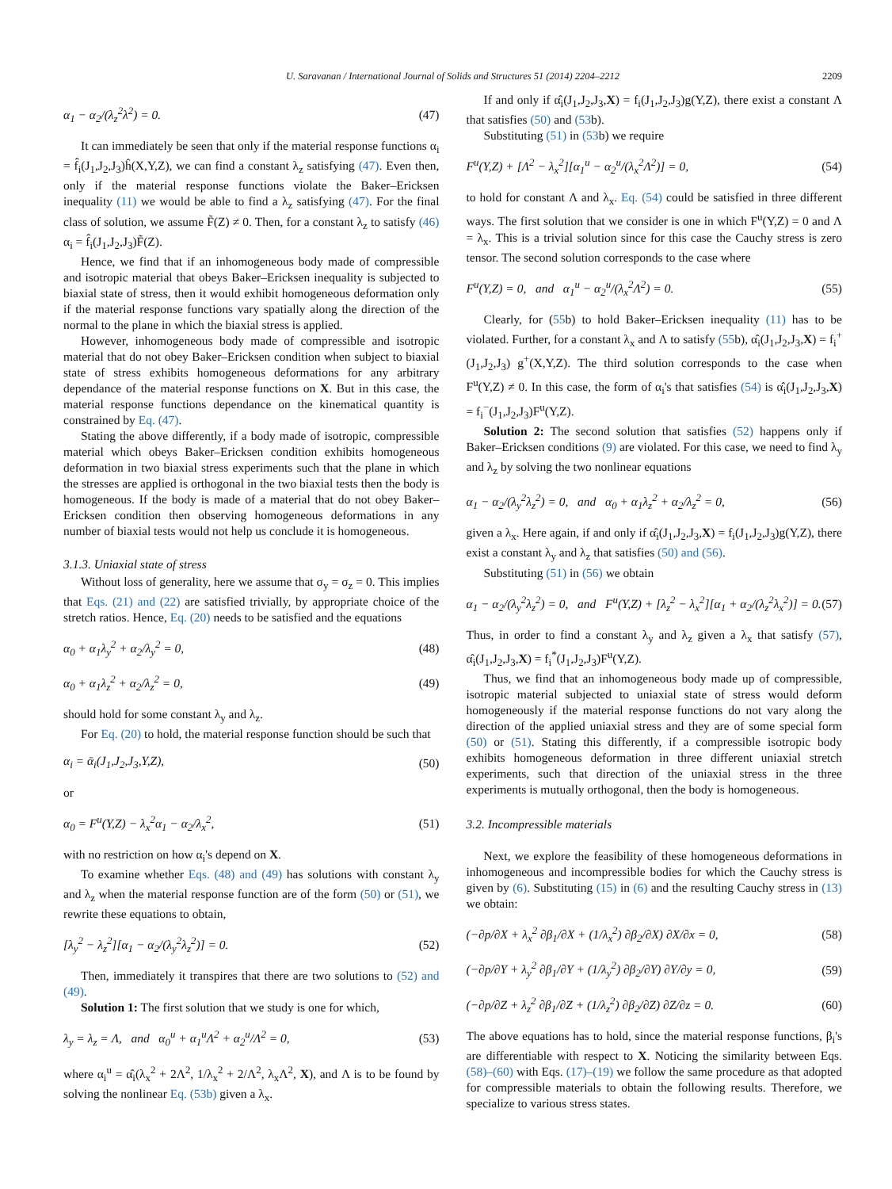U. Saravanan / International Journal of Solids and Structures 51 (2014) 2204–2212 2209
α<sub>1</sub> − α<sub>2</sub>/(λ<sub>z</sub><sup>2</sup>λ<sup>2</sup>) = 0. (47)
It can immediately be seen that only if the material response functions α<sub>i</sub> = f̂<sub>i</sub>(J<sub>1</sub>,J<sub>2</sub>,J<sub>3</sub>)ĥ(X,Y,Z), we can find a constant λ<sub>z</sub> satisfying (47). Even then, only if the material response functions violate the Baker–Ericksen inequality (11) we would be able to find a λ<sub>z</sub> satisfying (47). For the final class of solution, we assume F̃(Z) ≠ 0. Then, for a constant λ<sub>z</sub> to satisfy (46) α<sub>i</sub> = f̂<sub>i</sub>(J<sub>1</sub>,J<sub>2</sub>,J<sub>3</sub>)F̃(Z).
Hence, we find that if an inhomogeneous body made of compressible and isotropic material that obeys Baker–Ericksen inequality is subjected to biaxial state of stress, then it would exhibit homogeneous deformation only if the material response functions vary spatially along the direction of the normal to the plane in which the biaxial stress is applied.
However, inhomogeneous body made of compressible and isotropic material that do not obey Baker–Ericksen condition when subject to biaxial state of stress exhibits homogeneous deformations for any arbitrary dependance of the material response functions on X. But in this case, the material response functions dependance on the kinematical quantity is constrained by Eq. (47).
Stating the above differently, if a body made of isotropic, compressible material which obeys Baker–Ericksen condition exhibits homogeneous deformation in two biaxial stress experiments such that the plane in which the stresses are applied is orthogonal in the two biaxial tests then the body is homogeneous. If the body is made of a material that do not obey Baker–Ericksen condition then observing homogeneous deformations in any number of biaxial tests would not help us conclude it is homogeneous.
3.1.3. Uniaxial state of stress
Without loss of generality, here we assume that σ<sub>y</sub> = σ<sub>z</sub> = 0. This implies that Eqs. (21) and (22) are satisfied trivially, by appropriate choice of the stretch ratios. Hence, Eq. (20) needs to be satisfied and the equations
α<sub>0</sub> + α<sub>1</sub>λ<sub>y</sub><sup>2</sup> + α<sub>2</sub>/λ<sub>y</sub><sup>2</sup> = 0, (48)
α<sub>0</sub> + α<sub>1</sub>λ<sub>z</sub><sup>2</sup> + α<sub>2</sub>/λ<sub>z</sub><sup>2</sup> = 0, (49)
should hold for some constant λ<sub>y</sub> and λ<sub>z</sub>.
For Eq. (20) to hold, the material response function should be such that
α<sub>i</sub> = ᾱ<sub>i</sub>(J<sub>1</sub>,J<sub>2</sub>,J<sub>3</sub>,Y,Z), (50)
or
α<sub>0</sub> = F<sup>u</sup>(Y,Z) − λ<sub>x</sub><sup>2</sup>α<sub>1</sub> − α<sub>2</sub>/λ<sub>x</sub><sup>2</sup>, (51)
with no restriction on how α<sub>i</sub>'s depend on X.
To examine whether Eqs. (48) and (49) has solutions with constant λ<sub>y</sub> and λ<sub>z</sub> when the material response function are of the form (50) or (51), we rewrite these equations to obtain,
[λ<sub>y</sub><sup>2</sup> − λ<sub>z</sub><sup>2</sup>][α<sub>1</sub> − α<sub>2</sub>/(λ<sub>y</sub><sup>2</sup>λ<sub>z</sub><sup>2</sup>)] = 0. (52)
Then, immediately it transpires that there are two solutions to (52) and (49).
Solution 1: The first solution that we study is one for which,
λ<sub>y</sub> = λ<sub>z</sub> = Λ, and α<sub>0</sub><sup>u</sup> + α<sub>1</sub><sup>u</sup>Λ<sup>2</sup> + α<sub>2</sub><sup>u</sup>/Λ<sup>2</sup> = 0, (53)
where α<sub>i</sub><sup>u</sup> = α̂<sub>i</sub>(λ<sub>x</sub><sup>2</sup> + 2Λ<sup>2</sup>, 1/λ<sub>x</sub><sup>2</sup> + 2/Λ<sup>2</sup>, λ<sub>x</sub>Λ<sup>2</sup>, X), and Λ is to be found by solving the nonlinear Eq. (53b) given a λ<sub>x</sub>.
If and only if α̂<sub>i</sub>(J<sub>1</sub>,J<sub>2</sub>,J<sub>3</sub>,X) = f<sub>i</sub>(J<sub>1</sub>,J<sub>2</sub>,J<sub>3</sub>)g(Y,Z), there exist a constant Λ that satisfies (50) and (53b).
Substituting (51) in (53b) we require
F<sup>u</sup>(Y,Z) + [Λ<sup>2</sup> − λ<sub>x</sub><sup>2</sup>][α<sub>1</sub><sup>u</sup> − α<sub>2</sub><sup>u</sup>/(λ<sub>x</sub><sup>2</sup>Λ<sup>2</sup>)] = 0, (54)
to hold for constant Λ and λ<sub>x</sub>. Eq. (54) could be satisfied in three different ways. The first solution that we consider is one in which F<sup>u</sup>(Y,Z) = 0 and Λ = λ<sub>x</sub>. This is a trivial solution since for this case the Cauchy stress is zero tensor. The second solution corresponds to the case where
F<sup>u</sup>(Y,Z) = 0, and α<sub>1</sub><sup>u</sup> − α<sub>2</sub><sup>u</sup>/(λ<sub>x</sub><sup>2</sup>Λ<sup>2</sup>) = 0. (55)
Clearly, for (55b) to hold Baker–Ericksen inequality (11) has to be violated. Further, for a constant λ<sub>x</sub> and Λ to satisfy (55b), α̂<sub>i</sub>(J<sub>1</sub>,J<sub>2</sub>,J<sub>3</sub>,X) = f<sub>i</sub><sup>+</sup>(J<sub>1</sub>,J<sub>2</sub>,J<sub>3</sub>) g<sup>+</sup>(X,Y,Z). The third solution corresponds to the case when F<sup>u</sup>(Y,Z) ≠ 0. In this case, the form of α<sub>i</sub>'s that satisfies (54) is α̂<sub>i</sub>(J<sub>1</sub>,J<sub>2</sub>,J<sub>3</sub>,X) = f<sub>i</sub><sup>−</sup>(J<sub>1</sub>,J<sub>2</sub>,J<sub>3</sub>)F<sup>u</sup>(Y,Z).
Solution 2: The second solution that satisfies (52) happens only if Baker–Ericksen conditions (9) are violated. For this case, we need to find λ<sub>y</sub> and λ<sub>z</sub> by solving the two nonlinear equations
α<sub>1</sub> − α<sub>2</sub>/(λ<sub>y</sub><sup>2</sup>λ<sub>z</sub><sup>2</sup>) = 0, and α<sub>0</sub> + α<sub>1</sub>λ<sub>z</sub><sup>2</sup> + α<sub>2</sub>/λ<sub>z</sub><sup>2</sup> = 0, (56)
given a λ<sub>x</sub>. Here again, if and only if α̂<sub>i</sub>(J<sub>1</sub>,J<sub>2</sub>,J<sub>3</sub>,X) = f<sub>i</sub>(J<sub>1</sub>,J<sub>2</sub>,J<sub>3</sub>)g(Y,Z), there exist a constant λ<sub>y</sub> and λ<sub>z</sub> that satisfies (50) and (56).
Substituting (51) in (56) we obtain
α<sub>1</sub> − α<sub>2</sub>/(λ<sub>y</sub><sup>2</sup>λ<sub>z</sub><sup>2</sup>) = 0, and F<sup>u</sup>(Y,Z) + [λ<sub>z</sub><sup>2</sup> − λ<sub>x</sub><sup>2</sup>][α<sub>1</sub> + α<sub>2</sub>/(λ<sub>z</sub><sup>2</sup>λ<sub>x</sub><sup>2</sup>)] = 0. (57)
Thus, in order to find a constant λ<sub>y</sub> and λ<sub>z</sub> given a λ<sub>x</sub> that satisfy (57), α̂<sub>i</sub>(J<sub>1</sub>,J<sub>2</sub>,J<sub>3</sub>,X) = f<sub>i</sub><sup>*</sup>(J<sub>1</sub>,J<sub>2</sub>,J<sub>3</sub>)F<sup>u</sup>(Y,Z).
Thus, we find that an inhomogeneous body made up of compressible, isotropic material subjected to uniaxial state of stress would deform homogeneously if the material response functions do not vary along the direction of the applied uniaxial stress and they are of some special form (50) or (51). Stating this differently, if a compressible isotropic body exhibits homogeneous deformation in three different uniaxial stretch experiments, such that direction of the uniaxial stress in the three experiments is mutually orthogonal, then the body is homogeneous.
3.2. Incompressible materials
Next, we explore the feasibility of these homogeneous deformations in inhomogeneous and incompressible bodies for which the Cauchy stress is given by (6). Substituting (15) in (6) and the resulting Cauchy stress in (13) we obtain:
(−∂p/∂X + λ<sub>x</sub><sup>2</sup> ∂β<sub>1</sub>/∂X + (1/λ<sub>x</sub><sup>2</sup>) ∂β<sub>2</sub>/∂X) ∂X/∂x = 0, (58)
(−∂p/∂Y + λ<sub>y</sub><sup>2</sup> ∂β<sub>1</sub>/∂Y + (1/λ<sub>y</sub><sup>2</sup>) ∂β<sub>2</sub>/∂Y) ∂Y/∂y = 0, (59)
(−∂p/∂Z + λ<sub>z</sub><sup>2</sup> ∂β<sub>1</sub>/∂Z + (1/λ<sub>z</sub><sup>2</sup>) ∂β<sub>2</sub>/∂Z) ∂Z/∂z = 0. (60)
The above equations has to hold, since the material response functions, β<sub>i</sub>'s are differentiable with respect to X. Noticing the similarity between Eqs. (58)–(60) with Eqs. (17)–(19) we follow the same procedure as that adopted for compressible materials to obtain the following results. Therefore, we specialize to various stress states.